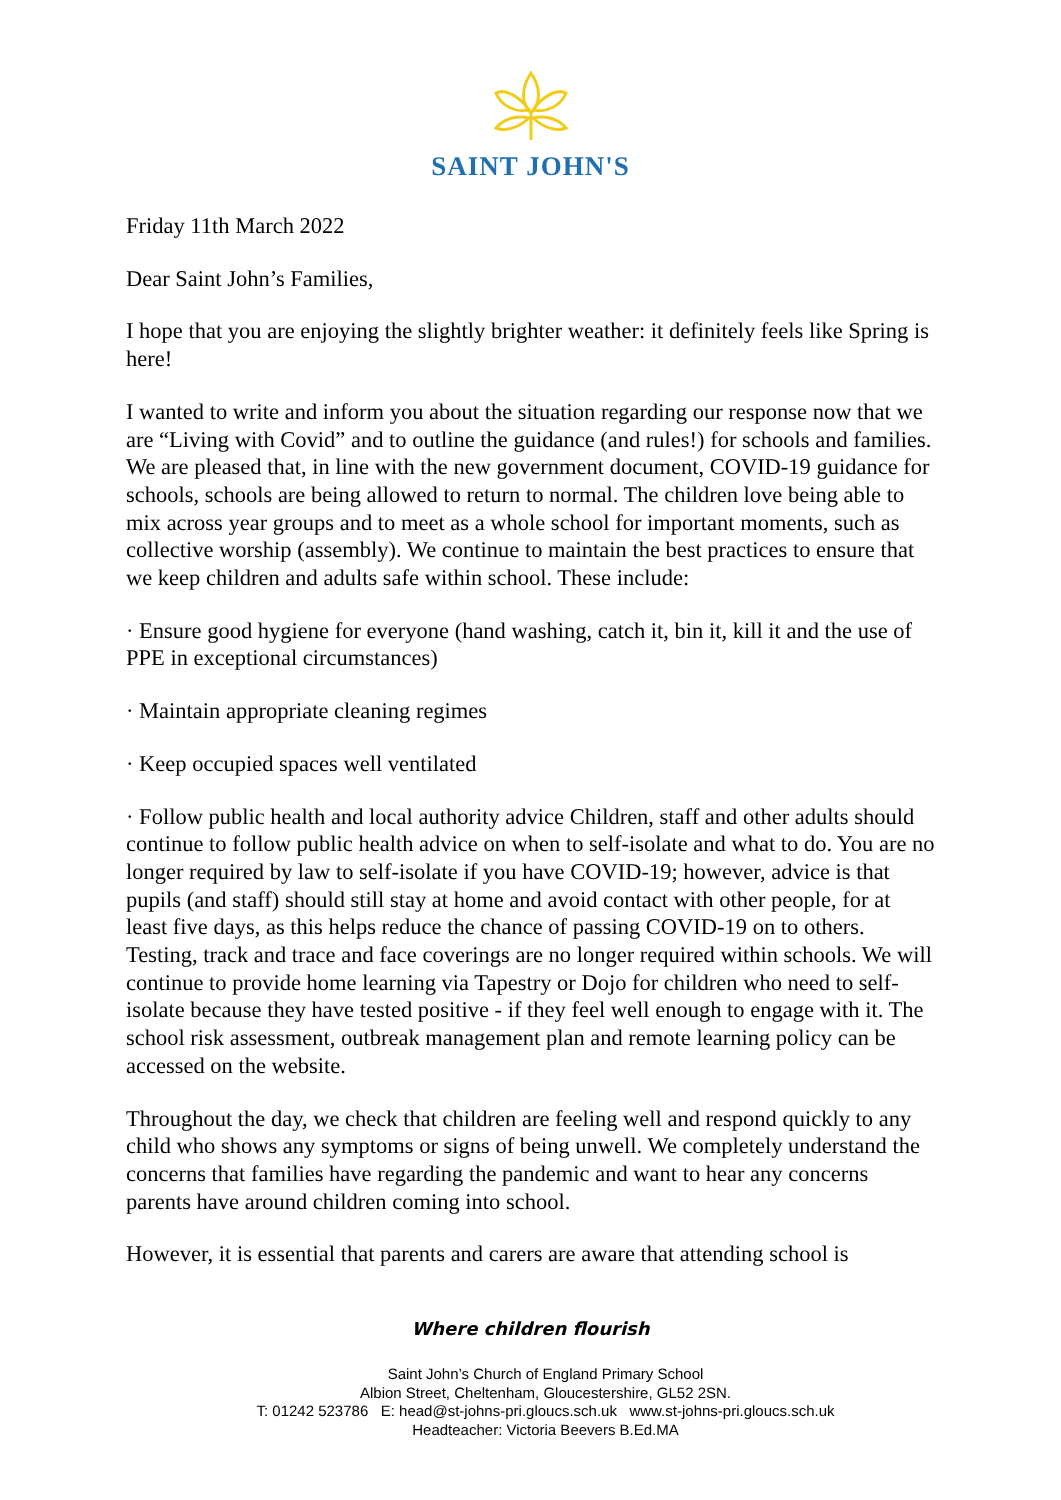SAINT JOHN'S
Friday 11th March 2022
Dear Saint John’s Families,
I hope that you are enjoying the slightly brighter weather: it definitely feels like Spring is here!
I wanted to write and inform you about the situation regarding our response now that we are “Living with Covid” and to outline the guidance (and rules!) for schools and families. We are pleased that, in line with the new government document, COVID-19 guidance for schools, schools are being allowed to return to normal. The children love being able to mix across year groups and to meet as a whole school for important moments, such as collective worship (assembly). We continue to maintain the best practices to ensure that we keep children and adults safe within school. These include:
· Ensure good hygiene for everyone (hand washing, catch it, bin it, kill it and the use of PPE in exceptional circumstances)
· Maintain appropriate cleaning regimes
· Keep occupied spaces well ventilated
· Follow public health and local authority advice Children, staff and other adults should continue to follow public health advice on when to self-isolate and what to do. You are no longer required by law to self-isolate if you have COVID-19; however, advice is that pupils (and staff) should still stay at home and avoid contact with other people, for at least five days, as this helps reduce the chance of passing COVID-19 on to others. Testing, track and trace and face coverings are no longer required within schools. We will continue to provide home learning via Tapestry or Dojo for children who need to self-isolate because they have tested positive - if they feel well enough to engage with it. The school risk assessment, outbreak management plan and remote learning policy can be accessed on the website.
Throughout the day, we check that children are feeling well and respond quickly to any child who shows any symptoms or signs of being unwell. We completely understand the concerns that families have regarding the pandemic and want to hear any concerns parents have around children coming into school.
However, it is essential that parents and carers are aware that attending school is
Where children flourish
Saint John’s Church of England Primary School
Albion Street, Cheltenham, Gloucestershire, GL52 2SN.
T: 01242 523786 E: head@st-johns-pri.gloucs.sch.uk www.st-johns-pri.gloucs.sch.uk
Headteacher: Victoria Beevers B.Ed.MA